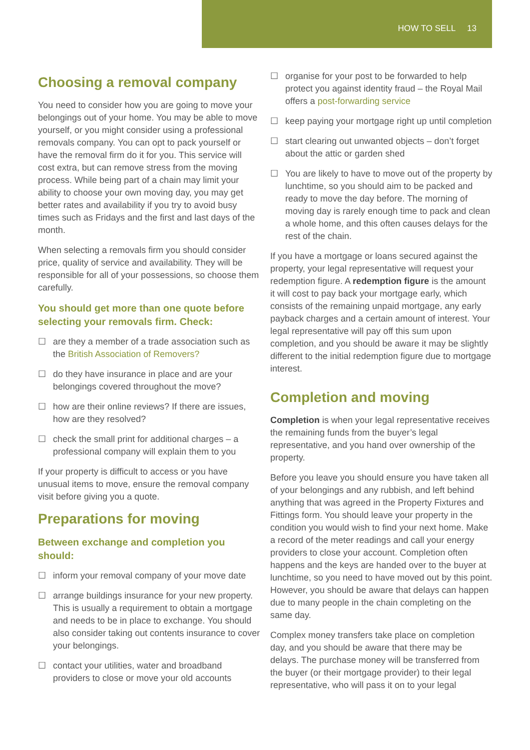HOW TO SELL 13
Choosing a removal company
You need to consider how you are going to move your belongings out of your home. You may be able to move yourself, or you might consider using a professional removals company. You can opt to pack yourself or have the removal firm do it for you. This service will cost extra, but can remove stress from the moving process. While being part of a chain may limit your ability to choose your own moving day, you may get better rates and availability if you try to avoid busy times such as Fridays and the first and last days of the month.
When selecting a removals firm you should consider price, quality of service and availability. They will be responsible for all of your possessions, so choose them carefully.
You should get more than one quote before selecting your removals firm. Check:
☐ are they a member of a trade association such as the British Association of Removers?
☐ do they have insurance in place and are your belongings covered throughout the move?
☐ how are their online reviews? If there are issues, how are they resolved?
☐ check the small print for additional charges – a professional company will explain them to you
If your property is difficult to access or you have unusual items to move, ensure the removal company visit before giving you a quote.
Preparations for moving
Between exchange and completion you should:
☐ inform your removal company of your move date
☐ arrange buildings insurance for your new property. This is usually a requirement to obtain a mortgage and needs to be in place to exchange. You should also consider taking out contents insurance to cover your belongings.
☐ contact your utilities, water and broadband providers to close or move your old accounts
☐ organise for your post to be forwarded to help protect you against identity fraud – the Royal Mail offers a post-forwarding service
☐ keep paying your mortgage right up until completion
☐ start clearing out unwanted objects – don’t forget about the attic or garden shed
☐ You are likely to have to move out of the property by lunchtime, so you should aim to be packed and ready to move the day before. The morning of moving day is rarely enough time to pack and clean a whole home, and this often causes delays for the rest of the chain.
If you have a mortgage or loans secured against the property, your legal representative will request your redemption figure. A redemption figure is the amount it will cost to pay back your mortgage early, which consists of the remaining unpaid mortgage, any early payback charges and a certain amount of interest. Your legal representative will pay off this sum upon completion, and you should be aware it may be slightly different to the initial redemption figure due to mortgage interest.
Completion and moving
Completion is when your legal representative receives the remaining funds from the buyer’s legal representative, and you hand over ownership of the property.
Before you leave you should ensure you have taken all of your belongings and any rubbish, and left behind anything that was agreed in the Property Fixtures and Fittings form. You should leave your property in the condition you would wish to find your next home. Make a record of the meter readings and call your energy providers to close your account. Completion often happens and the keys are handed over to the buyer at lunchtime, so you need to have moved out by this point. However, you should be aware that delays can happen due to many people in the chain completing on the same day.
Complex money transfers take place on completion day, and you should be aware that there may be delays. The purchase money will be transferred from the buyer (or their mortgage provider) to their legal representative, who will pass it on to your legal